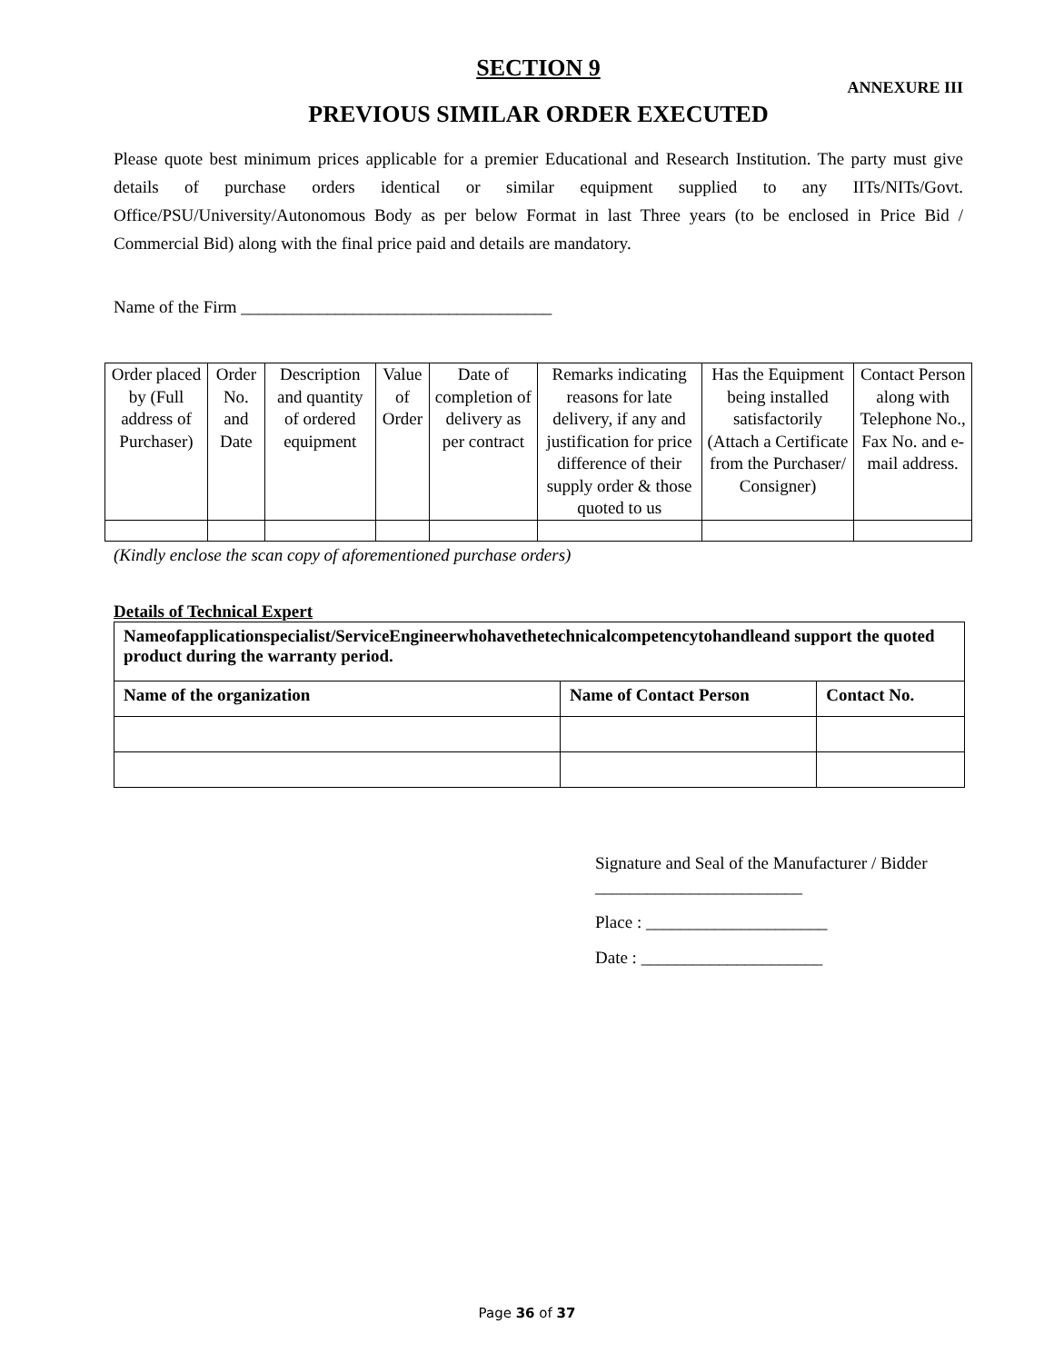SECTION 9
ANNEXURE III
PREVIOUS SIMILAR ORDER EXECUTED
Please quote best minimum prices applicable for a premier Educational and Research Institution. The party must give details of purchase orders identical or similar equipment supplied to any IITs/NITs/Govt. Office/PSU/University/Autonomous Body as per below Format in last Three years (to be enclosed in Price Bid / Commercial Bid) along with the final price paid and details are mandatory.
Name of the Firm ____________________________________
| Order placed by (Full address of Purchaser) | Order No. and Date | Description and quantity of ordered equipment | Value of Order | Date of completion of delivery as per contract | Remarks indicating reasons for late delivery, if any and justification for price difference of their supply order & those quoted to us | Has the Equipment being installed satisfactorily (Attach a Certificate from the Purchaser/ Consigner) | Contact Person along with Telephone No., Fax No. and e-mail address. |
(Kindly enclose the scan copy of aforementioned purchase orders)
Details of Technical Expert
| Nameofapplicationspecialist/ServiceEngineerwhohavethetechnicalcompetencytohandleand support the quoted product during the warranty period. | | |
| Name of the organization | Name of Contact Person | Contact No. |
Signature and Seal of the Manufacturer / Bidder ________________________
Place : _____________________
Date : _____________________
Page 36 of 37